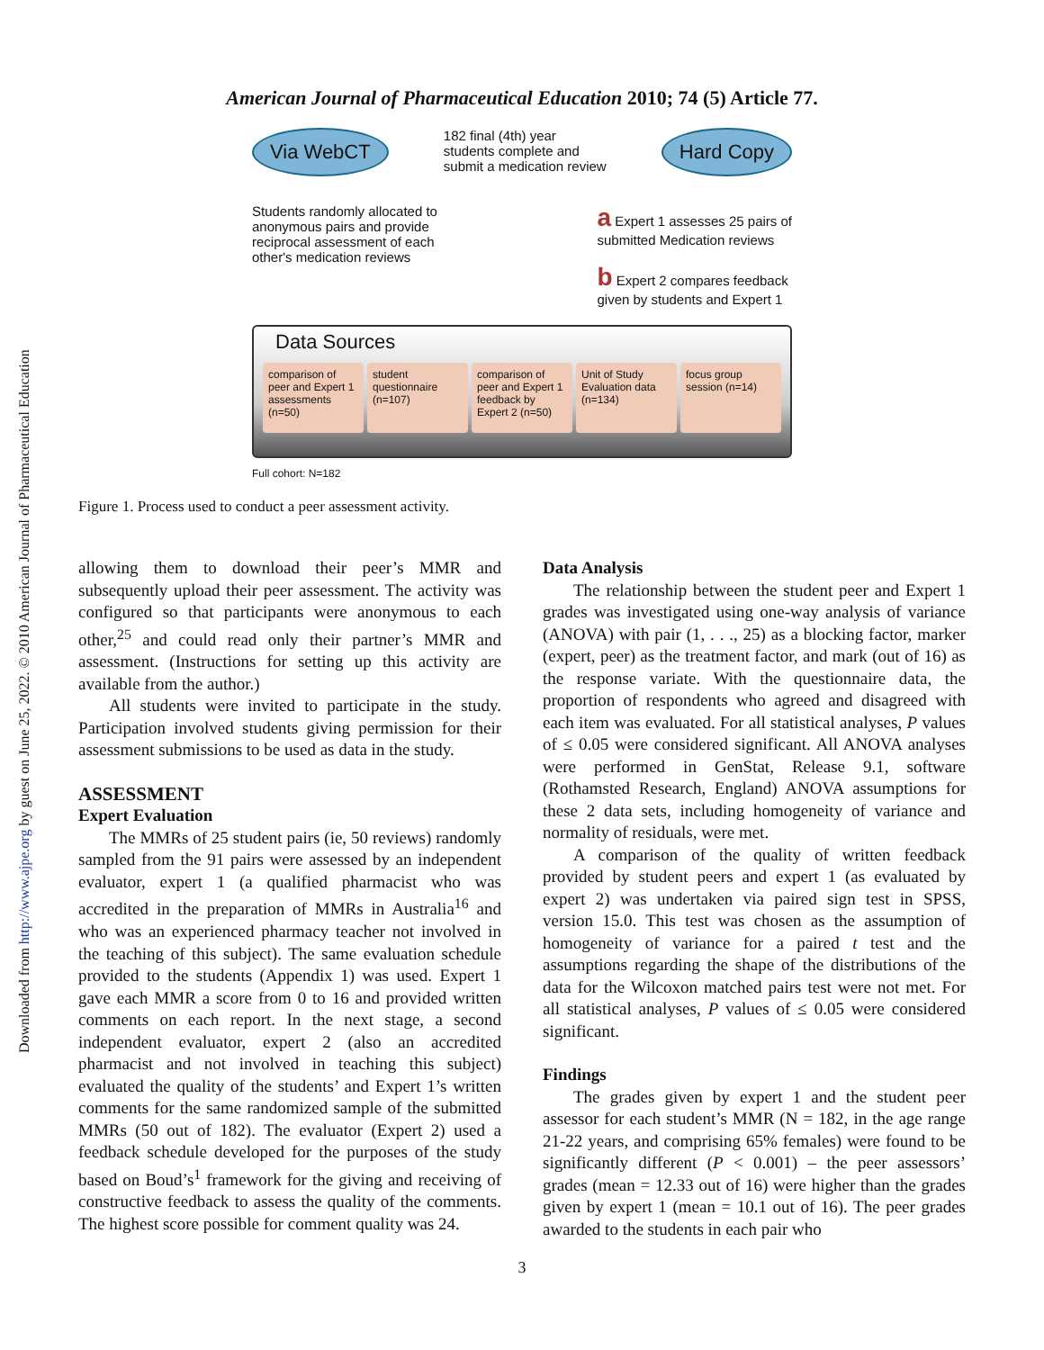Downloaded from http://www.ajpe.org by guest on June 25, 2022. © 2010 American Journal of Pharmaceutical Education
American Journal of Pharmaceutical Education 2010; 74 (5) Article 77.
Via WebCT 182 final (4th) year
students complete and
submit a medication review Hard Copy
Students randomly allocated to
anonymous pairs and provide
reciprocal assessment of each
other's medication reviews a Expert 1 assesses 25 pairs of
submitted Medication reviews
b Expert 2 compares feedback
given by students and Expert 1
Data Sources
comparison of peer and Expert 1 assessments (n=50)
student questionnaire (n=107) comparison of peer and Expert 1 feedback by Expert 2 (n=50)
Unit of Study Evaluation data (n=134)
focus group session (n=14)
Full cohort: N=182
Figure 1. Process used to conduct a peer assessment activity.
allowing them to download their peer’s MMR and subsequently upload their peer assessment. The activity was configured so that participants were anonymous to each other,<sup>25</sup> and could read only their partner’s MMR and assessment. (Instructions for setting up this activity are available from the author.)
All students were invited to participate in the study. Participation involved students giving permission for their assessment submissions to be used as data in the study.
ASSESSMENT
Expert Evaluation
The MMRs of 25 student pairs (ie, 50 reviews) randomly sampled from the 91 pairs were assessed by an independent evaluator, expert 1 (a qualified pharmacist who was accredited in the preparation of MMRs in Australia<sup>16</sup> and who was an experienced pharmacy teacher not involved in the teaching of this subject). The same evaluation schedule provided to the students (Appendix 1) was used. Expert 1 gave each MMR a score from 0 to 16 and provided written comments on each report. In the next stage, a second independent evaluator, expert 2 (also an accredited pharmacist and not involved in teaching this subject) evaluated the quality of the students’ and Expert 1’s written comments for the same randomized sample of the submitted MMRs (50 out of 182). The evaluator (Expert 2) used a feedback schedule developed for the purposes of the study based on Boud’s<sup>1</sup> framework for the giving and receiving of constructive feedback to assess the quality of the comments. The highest score possible for comment quality was 24.
Data Analysis
The relationship between the student peer and Expert 1 grades was investigated using one-way analysis of variance (ANOVA) with pair (1, . . ., 25) as a blocking factor, marker (expert, peer) as the treatment factor, and mark (out of 16) as the response variate. With the questionnaire data, the proportion of respondents who agreed and disagreed with each item was evaluated. For all statistical analyses, P values of ≤ 0.05 were considered significant. All ANOVA analyses were performed in GenStat, Release 9.1, software (Rothamsted Research, England) ANOVA assumptions for these 2 data sets, including homogeneity of variance and normality of residuals, were met.
A comparison of the quality of written feedback provided by student peers and expert 1 (as evaluated by expert 2) was undertaken via paired sign test in SPSS, version 15.0. This test was chosen as the assumption of homogeneity of variance for a paired t test and the assumptions regarding the shape of the distributions of the data for the Wilcoxon matched pairs test were not met. For all statistical analyses, P values of ≤ 0.05 were considered significant.
Findings
The grades given by expert 1 and the student peer assessor for each student’s MMR (N = 182, in the age range 21-22 years, and comprising 65% females) were found to be significantly different (P < 0.001) – the peer assessors’ grades (mean = 12.33 out of 16) were higher than the grades given by expert 1 (mean = 10.1 out of 16). The peer grades awarded to the students in each pair who
3